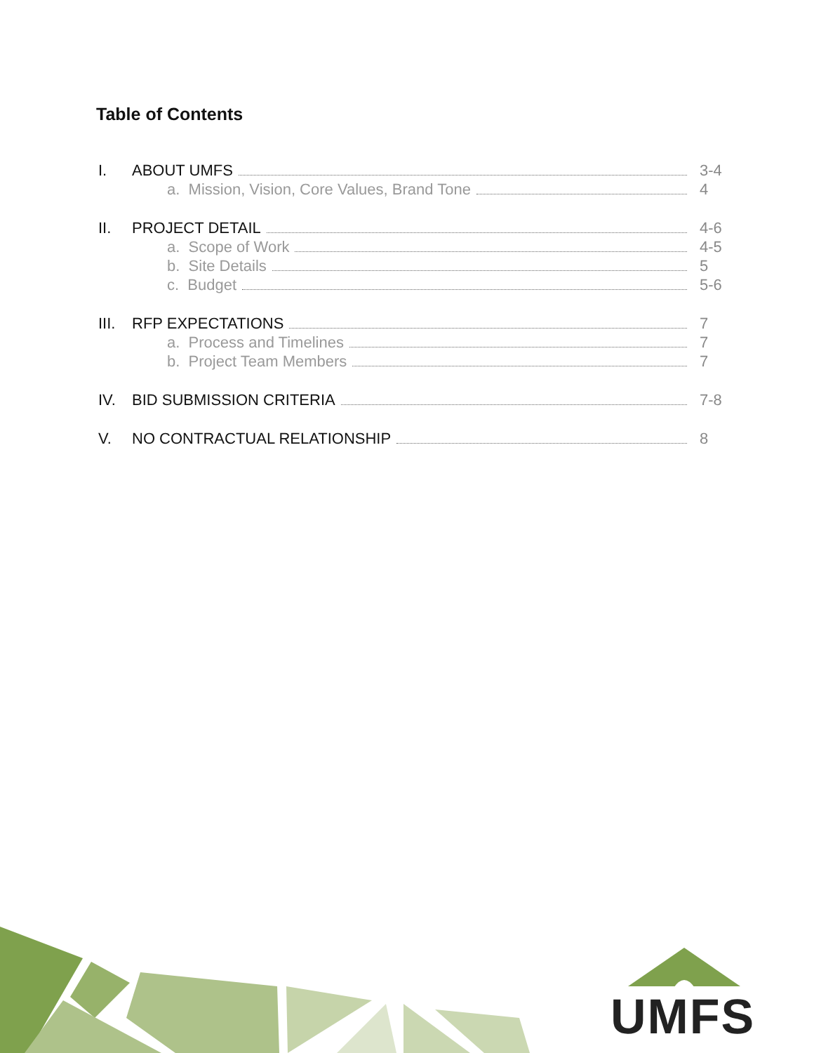Table of Contents
I. ABOUT UMFS 3-4
a. Mission, Vision, Core Values, Brand Tone 4
II. PROJECT DETAIL 4-6
a. Scope of Work 4-5
b. Site Details 5
c. Budget 5-6
III. RFP EXPECTATIONS 7
a. Process and Timelines 7
b. Project Team Members 7
IV. BID SUBMISSION CRITERIA 7-8
V. NO CONTRACTUAL RELATIONSHIP 8
UMFS